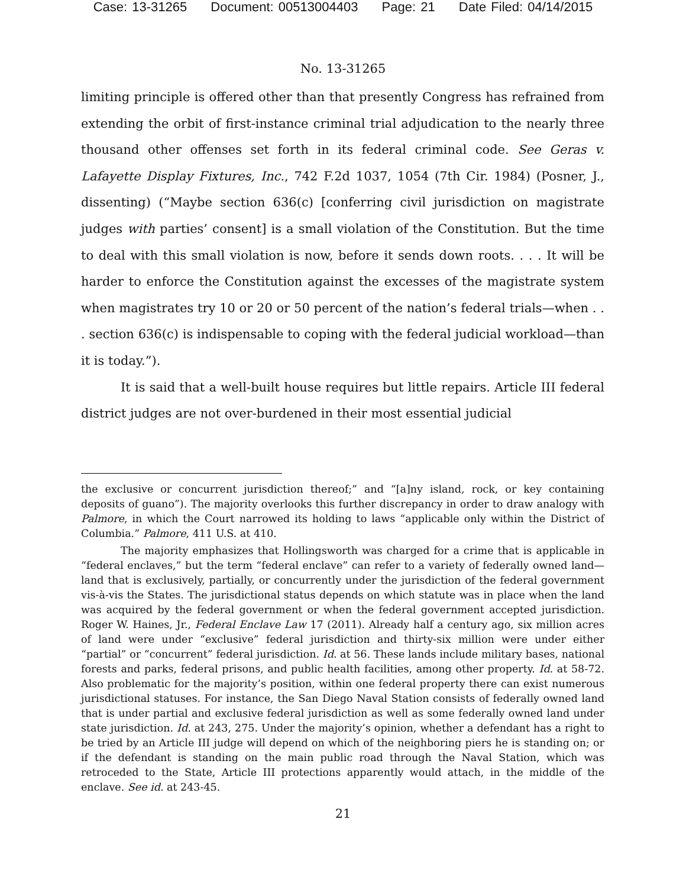Case: 13-31265 Document: 00513004403 Page: 21 Date Filed: 04/14/2015
No. 13-31265
limiting principle is offered other than that presently Congress has refrained from extending the orbit of first-instance criminal trial adjudication to the nearly three thousand other offenses set forth in its federal criminal code. See Geras v. Lafayette Display Fixtures, Inc., 742 F.2d 1037, 1054 (7th Cir. 1984) (Posner, J., dissenting) (“Maybe section 636(c) [conferring civil jurisdiction on magistrate judges with parties’ consent] is a small violation of the Constitution. But the time to deal with this small violation is now, before it sends down roots. . . . It will be harder to enforce the Constitution against the excesses of the magistrate system when magistrates try 10 or 20 or 50 percent of the nation’s federal trials—when . . . section 636(c) is indispensable to coping with the federal judicial workload—than it is today.”).
It is said that a well-built house requires but little repairs. Article III federal district judges are not over-burdened in their most essential judicial
the exclusive or concurrent jurisdiction thereof;” and “[a]ny island, rock, or key containing deposits of guano”). The majority overlooks this further discrepancy in order to draw analogy with Palmore, in which the Court narrowed its holding to laws “applicable only within the District of Columbia.” Palmore, 411 U.S. at 410.
The majority emphasizes that Hollingsworth was charged for a crime that is applicable in “federal enclaves,” but the term “federal enclave” can refer to a variety of federally owned land—land that is exclusively, partially, or concurrently under the jurisdiction of the federal government vis-à-vis the States. The jurisdictional status depends on which statute was in place when the land was acquired by the federal government or when the federal government accepted jurisdiction. Roger W. Haines, Jr., Federal Enclave Law 17 (2011). Already half a century ago, six million acres of land were under “exclusive” federal jurisdiction and thirty-six million were under either “partial” or “concurrent” federal jurisdiction. Id. at 56. These lands include military bases, national forests and parks, federal prisons, and public health facilities, among other property. Id. at 58-72. Also problematic for the majority’s position, within one federal property there can exist numerous jurisdictional statuses. For instance, the San Diego Naval Station consists of federally owned land that is under partial and exclusive federal jurisdiction as well as some federally owned land under state jurisdiction. Id. at 243, 275. Under the majority’s opinion, whether a defendant has a right to be tried by an Article III judge will depend on which of the neighboring piers he is standing on; or if the defendant is standing on the main public road through the Naval Station, which was retroceded to the State, Article III protections apparently would attach, in the middle of the enclave. See id. at 243-45.
21